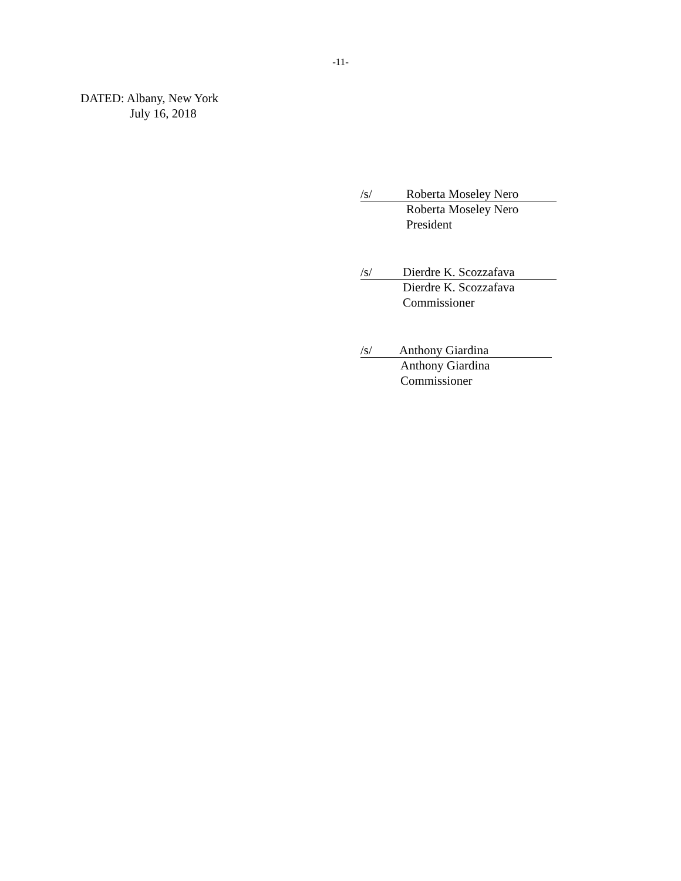-11-
DATED: Albany, New York
July 16, 2018
/s/ Roberta Moseley Nero
Roberta Moseley Nero
President
/s/ Dierdre K. Scozzafava
Dierdre K. Scozzafava
Commissioner
/s/ Anthony Giardina
Anthony Giardina
Commissioner